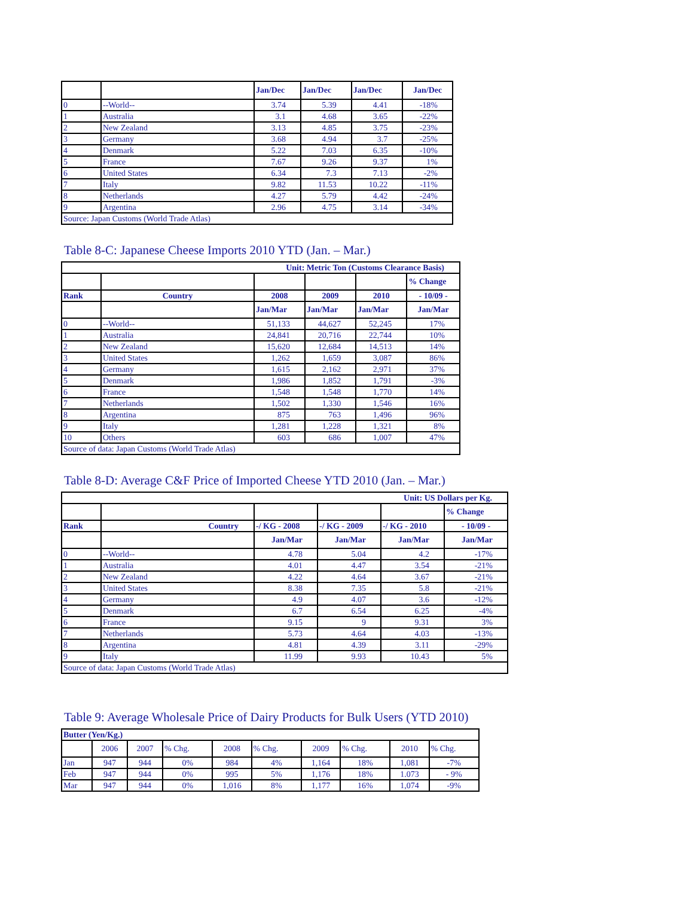| | | Jan/Dec | Jan/Dec | Jan/Dec | Jan/Dec |
| --- | --- | --- | --- | --- | --- |
| 0 | --World-- | 3.74 | 5.39 | 4.41 | -18% |
| 1 | Australia | 3.1 | 4.68 | 3.65 | -22% |
| 2 | New Zealand | 3.13 | 4.85 | 3.75 | -23% |
| 3 | Germany | 3.68 | 4.94 | 3.7 | -25% |
| 4 | Denmark | 5.22 | 7.03 | 6.35 | -10% |
| 5 | France | 7.67 | 9.26 | 9.37 | 1% |
| 6 | United States | 6.34 | 7.3 | 7.13 | -2% |
| 7 | Italy | 9.82 | 11.53 | 10.22 | -11% |
| 8 | Netherlands | 4.27 | 5.79 | 4.42 | -24% |
| 9 | Argentina | 2.96 | 4.75 | 3.14 | -34% |
| Source: Japan Customs (World Trade Atlas) | | | | | |
Table 8-C: Japanese Cheese Imports 2010 YTD (Jan. – Mar.)
| Unit: Metric Ton (Customs Clearance Basis) | | | | | |
| --- | --- | --- | --- | --- | --- |
| | | | | | % Change |
| Rank | Country | 2008 | 2009 | 2010 | - 10/09 - |
| | | Jan/Mar | Jan/Mar | Jan/Mar | Jan/Mar |
| 0 | --World-- | 51,133 | 44,627 | 52,245 | 17% |
| 1 | Australia | 24,841 | 20,716 | 22,744 | 10% |
| 2 | New Zealand | 15,620 | 12,684 | 14,513 | 14% |
| 3 | United States | 1,262 | 1,659 | 3,087 | 86% |
| 4 | Germany | 1,615 | 2,162 | 2,971 | 37% |
| 5 | Denmark | 1,986 | 1,852 | 1,791 | -3% |
| 6 | France | 1,548 | 1,548 | 1,770 | 14% |
| 7 | Netherlands | 1,502 | 1,330 | 1,546 | 16% |
| 8 | Argentina | 875 | 763 | 1,496 | 96% |
| 9 | Italy | 1,281 | 1,228 | 1,321 | 8% |
| 10 | Others | 603 | 686 | 1,007 | 47% |
| Source of data: Japan Customs (World Trade Atlas) | | | | | |
Table 8-D: Average C&F Price of Imported Cheese YTD 2010 (Jan. – Mar.)
| Unit: US Dollars per Kg. | | | | | |
| --- | --- | --- | --- | --- | --- |
| | | | | | % Change |
| Rank | Country | -/ KG - 2008 | -/ KG - 2009 | -/ KG - 2010 | - 10/09 - |
| | | Jan/Mar | Jan/Mar | Jan/Mar | Jan/Mar |
| 0 | --World-- | 4.78 | 5.04 | 4.2 | -17% |
| 1 | Australia | 4.01 | 4.47 | 3.54 | -21% |
| 2 | New Zealand | 4.22 | 4.64 | 3.67 | -21% |
| 3 | United States | 8.38 | 7.35 | 5.8 | -21% |
| 4 | Germany | 4.9 | 4.07 | 3.6 | -12% |
| 5 | Denmark | 6.7 | 6.54 | 6.25 | -4% |
| 6 | France | 9.15 | 9 | 9.31 | 3% |
| 7 | Netherlands | 5.73 | 4.64 | 4.03 | -13% |
| 8 | Argentina | 4.81 | 4.39 | 3.11 | -29% |
| 9 | Italy | 11.99 | 9.93 | 10.43 | 5% |
| Source of data: Japan Customs (World Trade Atlas) | | | | | |
Table 9: Average Wholesale Price of Dairy Products for Bulk Users (YTD 2010)
| Butter (Yen/Kg.) | | | | | | | | | |
| --- | --- | --- | --- | --- | --- | --- | --- | --- | --- |
| | 2006 | 2007 | % Chg. | 2008 | % Chg. | 2009 | % Chg. | 2010 | % Chg. |
| Jan | 947 | 944 | 0% | 984 | 4% | 1,164 | 18% | 1,081 | -7% |
| Feb | 947 | 944 | 0% | 995 | 5% | 1,176 | 18% | 1.073 | - 9% |
| Mar | 947 | 944 | 0% | 1,016 | 8% | 1,177 | 16% | 1,074 | -9% |